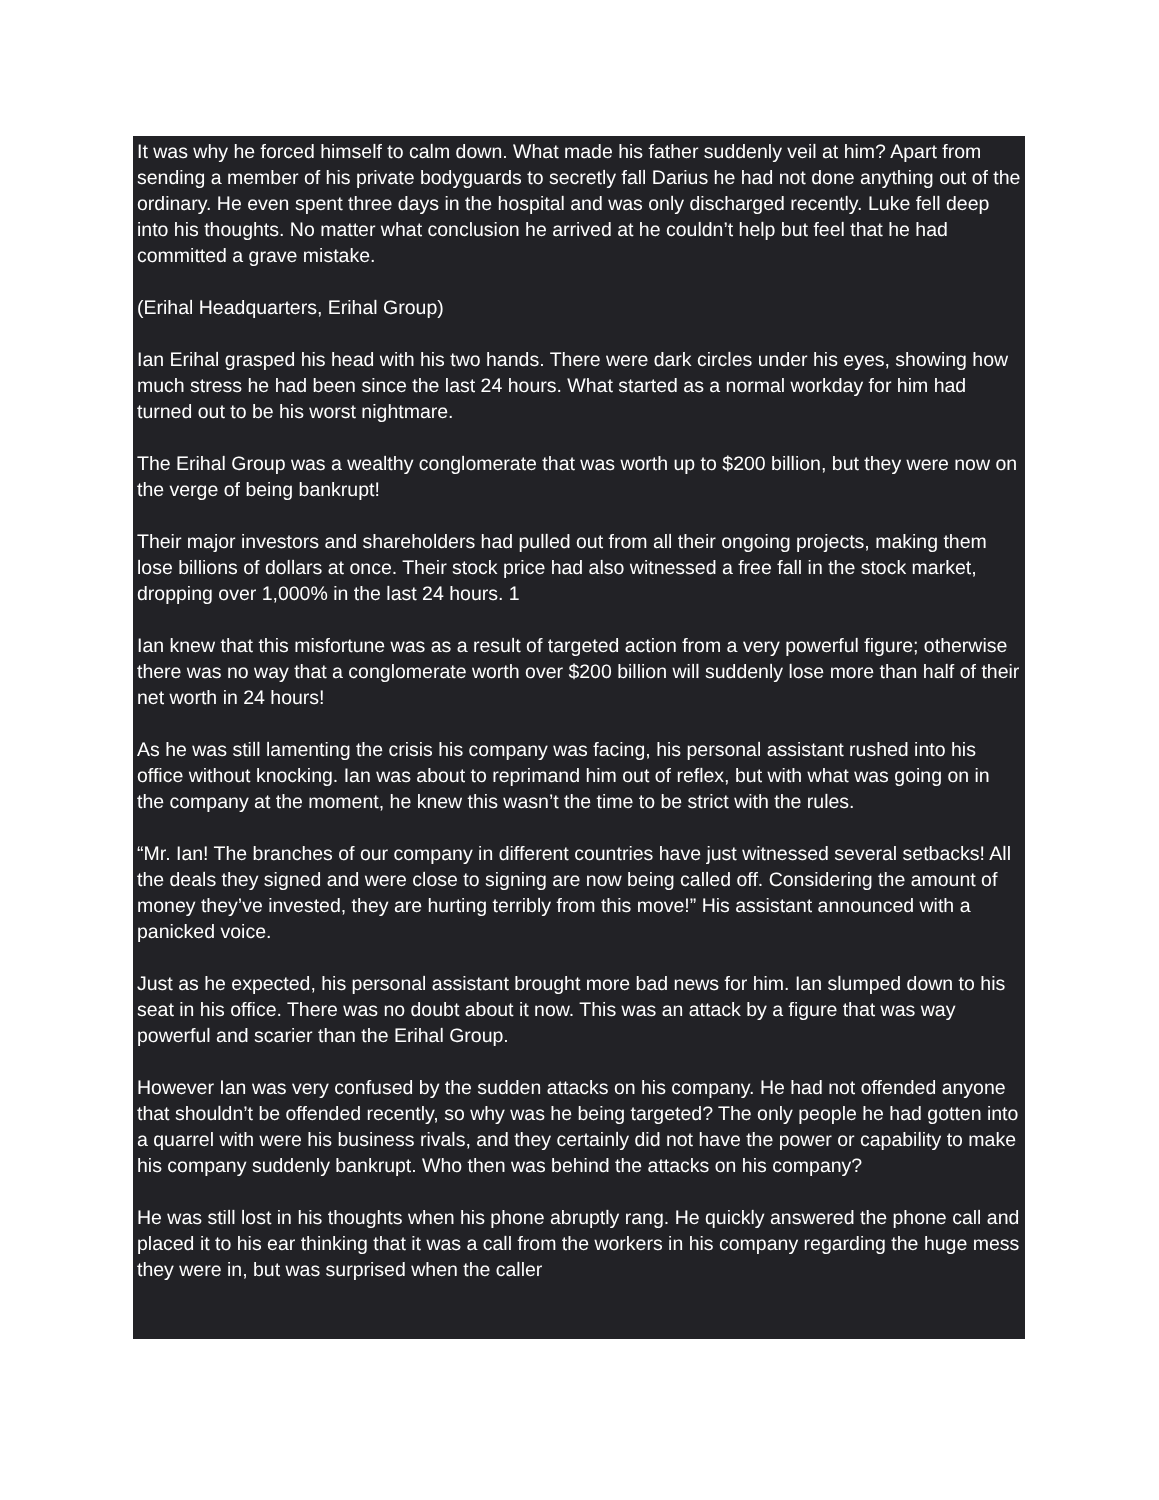It was why he forced himself to calm down. What made his father suddenly veil at him? Apart from sending a member of his private bodyguards to secretly fall Darius he had not done anything out of the ordinary. He even spent three days in the hospital and was only discharged recently. Luke fell deep into his thoughts. No matter what conclusion he arrived at he couldn’t help but feel that he had committed a grave mistake.
(Erihal Headquarters, Erihal Group)
Ian Erihal grasped his head with his two hands. There were dark circles under his eyes, showing how much stress he had been since the last 24 hours. What started as a normal workday for him had turned out to be his worst nightmare.
The Erihal Group was a wealthy conglomerate that was worth up to $200 billion, but they were now on the verge of being bankrupt!
Their major investors and shareholders had pulled out from all their ongoing projects, making them lose billions of dollars at once. Their stock price had also witnessed a free fall in the stock market, dropping over 1,000% in the last 24 hours. 1
Ian knew that this misfortune was as a result of targeted action from a very powerful figure; otherwise there was no way that a conglomerate worth over $200 billion will suddenly lose more than half of their net worth in 24 hours!
As he was still lamenting the crisis his company was facing, his personal assistant rushed into his office without knocking. Ian was about to reprimand him out of reflex, but with what was going on in the company at the moment, he knew this wasn’t the time to be strict with the rules.
“Mr. Ian! The branches of our company in different countries have just witnessed several setbacks! All the deals they signed and were close to signing are now being called off. Considering the amount of money they’ve invested, they are hurting terribly from this move!” His assistant announced with a panicked voice.
Just as he expected, his personal assistant brought more bad news for him. Ian slumped down to his seat in his office. There was no doubt about it now. This was an attack by a figure that was way powerful and scarier than the Erihal Group.
However Ian was very confused by the sudden attacks on his company. He had not offended anyone that shouldn’t be offended recently, so why was he being targeted? The only people he had gotten into a quarrel with were his business rivals, and they certainly did not have the power or capability to make his company suddenly bankrupt. Who then was behind the attacks on his company?
He was still lost in his thoughts when his phone abruptly rang. He quickly answered the phone call and placed it to his ear thinking that it was a call from the workers in his company regarding the huge mess they were in, but was surprised when the caller